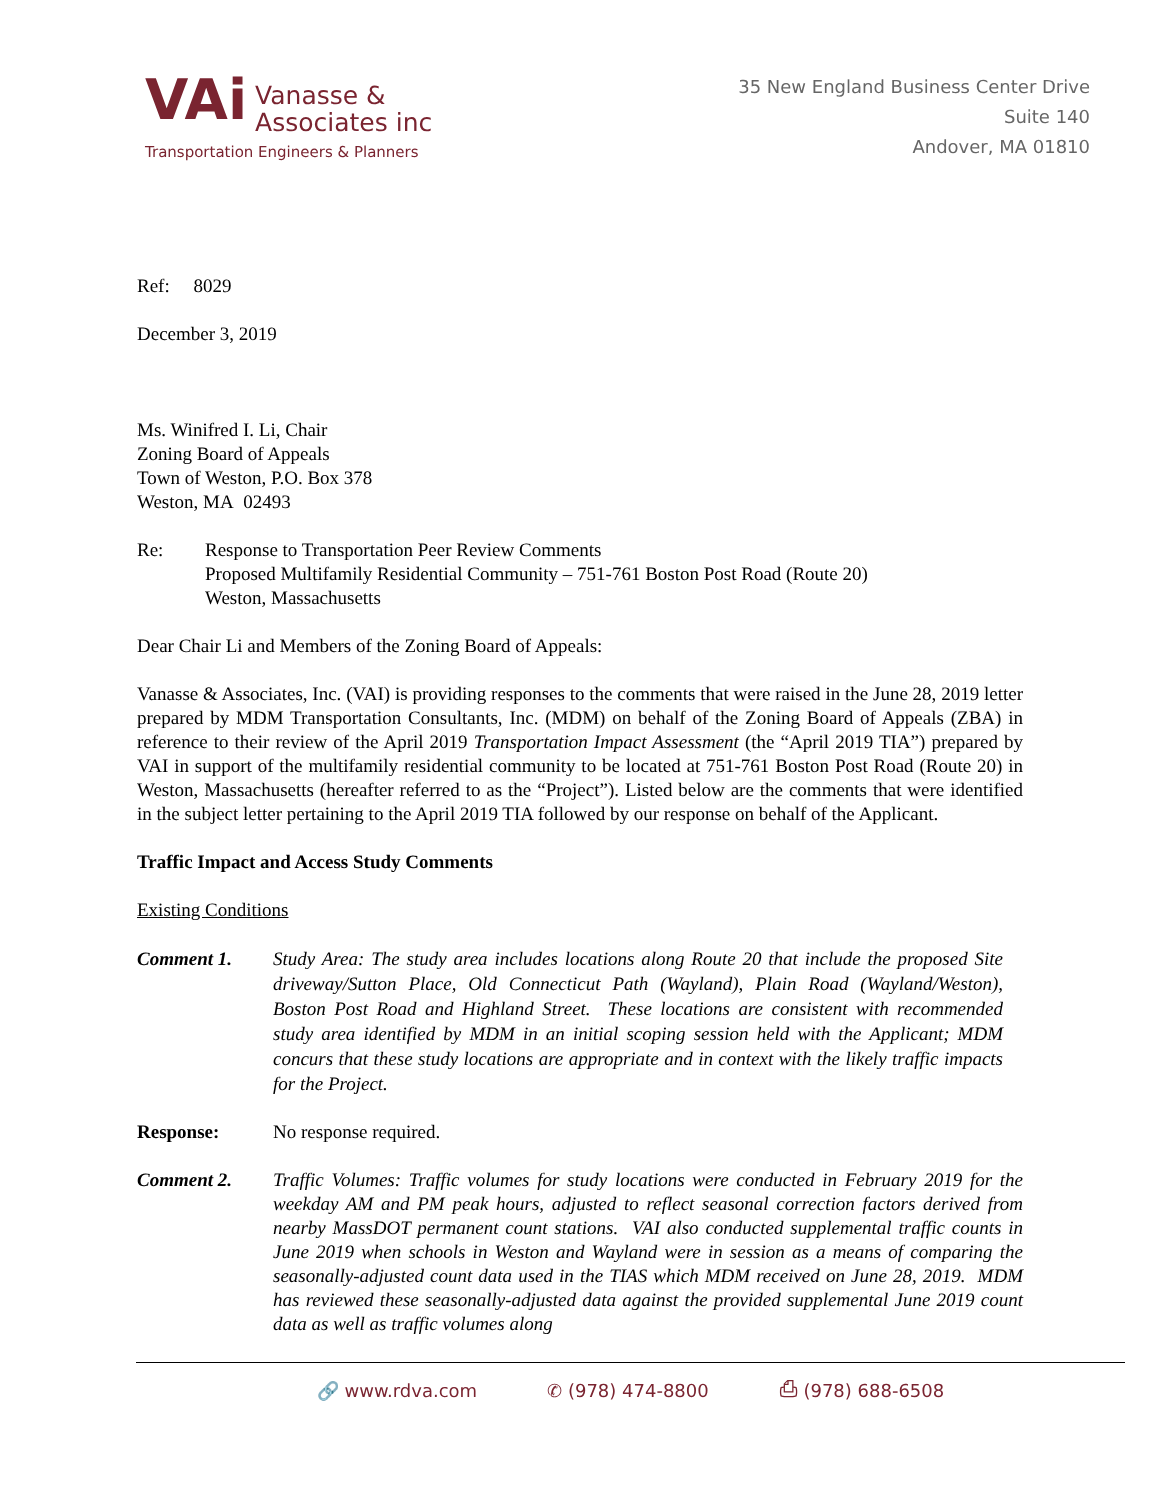VAi
Vanasse &
Associates inc
Transportation Engineers & Planners
35 New England Business Center Drive
Suite 140
Andover, MA 01810
Ref: 8029
December 3, 2019
Ms. Winifred I. Li, Chair
Zoning Board of Appeals
Town of Weston, P.O. Box 378
Weston, MA 02493
Re: Response to Transportation Peer Review Comments
Proposed Multifamily Residential Community – 751-761 Boston Post Road (Route 20)
Weston, Massachusetts
Dear Chair Li and Members of the Zoning Board of Appeals:
Vanasse & Associates, Inc. (VAI) is providing responses to the comments that were raised in the June 28, 2019 letter prepared by MDM Transportation Consultants, Inc. (MDM) on behalf of the Zoning Board of Appeals (ZBA) in reference to their review of the April 2019 Transportation Impact Assessment (the “April 2019 TIA”) prepared by VAI in support of the multifamily residential community to be located at 751-761 Boston Post Road (Route 20) in Weston, Massachusetts (hereafter referred to as the “Project”). Listed below are the comments that were identified in the subject letter pertaining to the April 2019 TIA followed by our response on behalf of the Applicant.
Traffic Impact and Access Study Comments
Existing Conditions
Comment 1. Study Area: The study area includes locations along Route 20 that include the proposed Site driveway/Sutton Place, Old Connecticut Path (Wayland), Plain Road (Wayland/Weston), Boston Post Road and Highland Street. These locations are consistent with recommended study area identified by MDM in an initial scoping session held with the Applicant; MDM concurs that these study locations are appropriate and in context with the likely traffic impacts for the Project.
Response: No response required.
Comment 2. Traffic Volumes: Traffic volumes for study locations were conducted in February 2019 for the weekday AM and PM peak hours, adjusted to reflect seasonal correction factors derived from nearby MassDOT permanent count stations. VAI also conducted supplemental traffic counts in June 2019 when schools in Weston and Wayland were in session as a means of comparing the seasonally-adjusted count data used in the TIAS which MDM received on June 28, 2019. MDM has reviewed these seasonally-adjusted data against the provided supplemental June 2019 count data as well as traffic volumes along
🔗 www.rdva.com ✆ (978) 474-8800 ⎙ (978) 688-6508